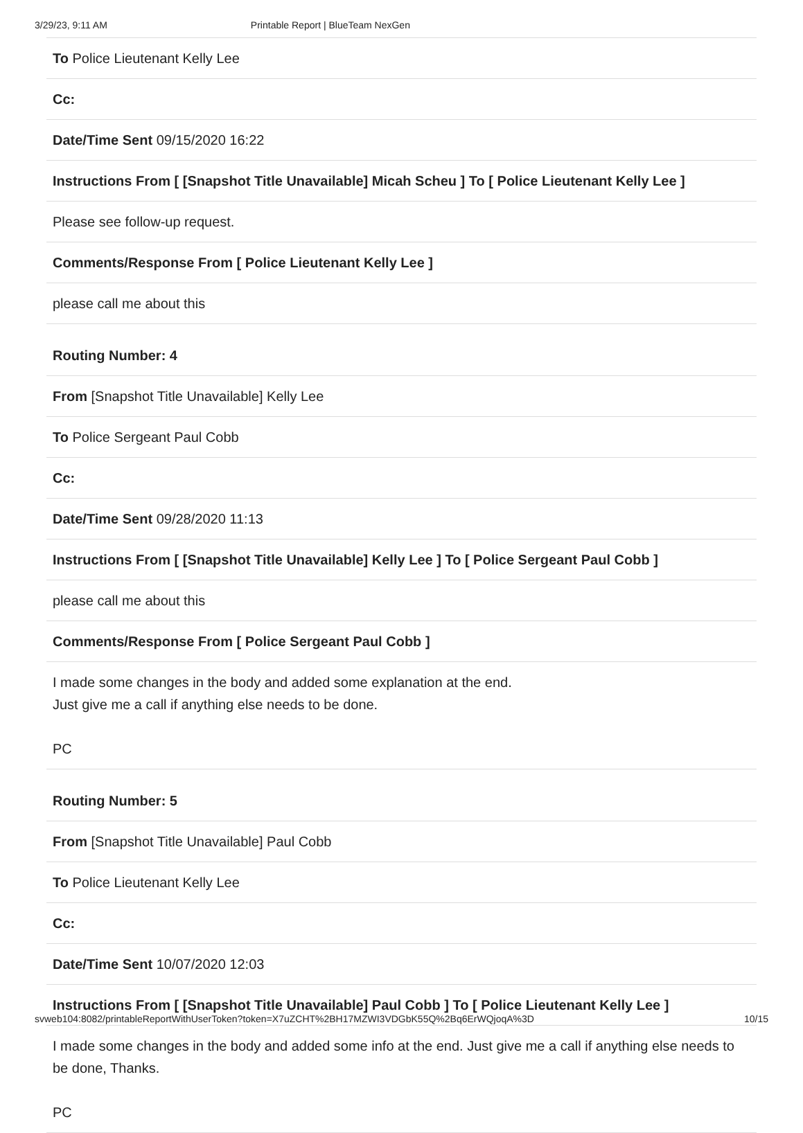3/29/23, 9:11 AM Printable Report | BlueTeam NexGen
To Police Lieutenant Kelly Lee
Cc:
Date/Time Sent 09/15/2020 16:22
Instructions From [ [Snapshot Title Unavailable] Micah Scheu ] To [ Police Lieutenant Kelly Lee ]
Please see follow-up request.
Comments/Response From [ Police Lieutenant Kelly Lee ]
please call me about this
Routing Number: 4
From [Snapshot Title Unavailable] Kelly Lee
To Police Sergeant Paul Cobb
Cc:
Date/Time Sent 09/28/2020 11:13
Instructions From [ [Snapshot Title Unavailable] Kelly Lee ] To [ Police Sergeant Paul Cobb ]
please call me about this
Comments/Response From [ Police Sergeant Paul Cobb ]
I made some changes in the body and added some explanation at the end.
Just give me a call if anything else needs to be done.
PC
Routing Number: 5
From [Snapshot Title Unavailable] Paul Cobb
To Police Lieutenant Kelly Lee
Cc:
Date/Time Sent 10/07/2020 12:03
Instructions From [ [Snapshot Title Unavailable] Paul Cobb ] To [ Police Lieutenant Kelly Lee ]
I made some changes in the body and added some info at the end. Just give me a call if anything else needs to be done, Thanks.
PC
svweb104:8082/printableReportWithUserToken?token=X7uZCHT%2BH17MZWI3VDGbK55Q%2Bq6ErWQjoqA%3D 10/15